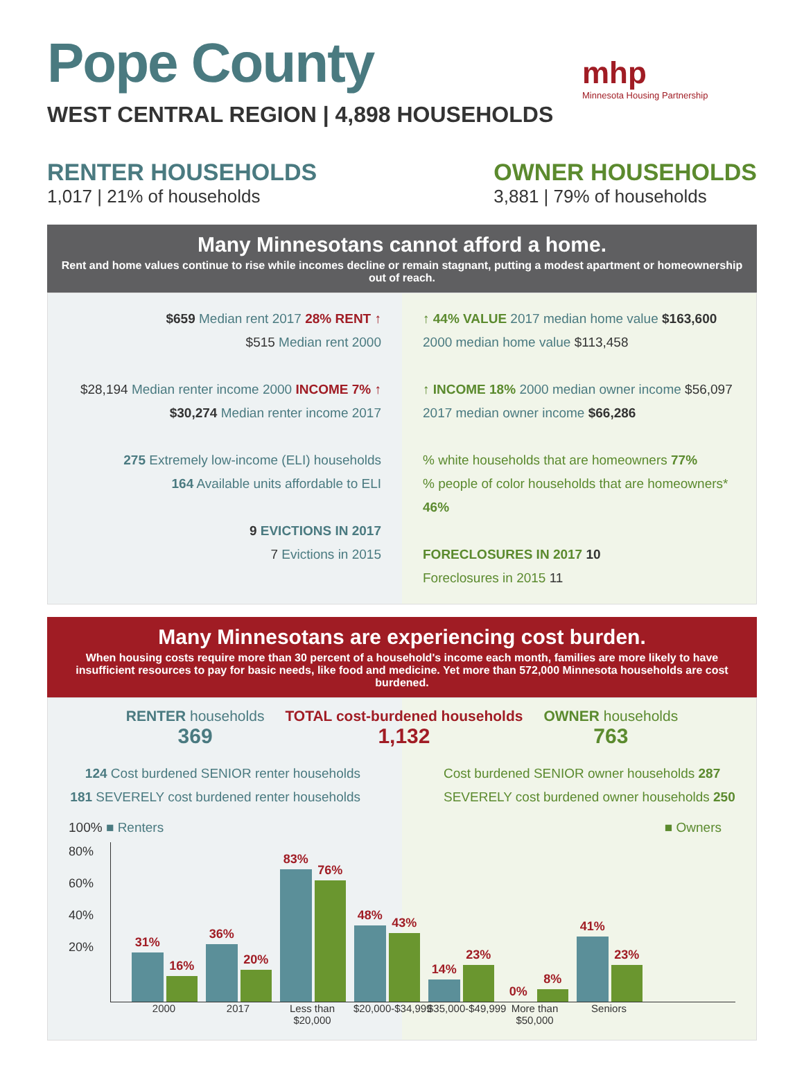Pope County
WEST CENTRAL REGION | 4,898 HOUSEHOLDS
mhp
Minnesota Housing Partnership
RENTER HOUSEHOLDS
1,017 | 21% of households
OWNER HOUSEHOLDS
3,881 | 79% of households
Many Minnesotans cannot afford a home.
Rent and home values continue to rise while incomes decline or remain stagnant, putting a modest apartment or homeownership out of reach.
$659 Median rent 2017 28% RENT ↑
$515 Median rent 2000
$28,194 Median renter income 2000 INCOME 7% ↑
$30,274 Median renter income 2017
275 Extremely low-income (ELI) households
164 Available units affordable to ELI
9 EVICTIONS IN 2017
7 Evictions in 2015
↑ 44% VALUE 2017 median home value $163,600
2000 median home value $113,458
↑ INCOME 18% 2000 median owner income $56,097
2017 median owner income $66,286
% white households that are homeowners 77%
% people of color households that are homeowners* 46%
FORECLOSURES IN 2017 10
Foreclosures in 2015 11
Many Minnesotans are experiencing cost burden.
When housing costs require more than 30 percent of a household's income each month, families are more likely to have insufficient resources to pay for basic needs, like food and medicine. Yet more than 572,000 Minnesota households are cost burdened.
RENTER households
369
TOTAL cost-burdened households
1,132
OWNER households
763
124 Cost burdened SENIOR renter households
181 SEVERELY cost burdened renter households
Cost burdened SENIOR owner households 287
SEVERELY cost burdened owner households 250
100% ■ Renters ■ Owners
80%
60%
40%
20%
31%
16%
36%
20%
83%
76%
48%
43%
14%
23%
0%
8%
41%
23%
2000 2017 Less than $20,000
$20,000-$34,999
$35,000-$49,999
More than $50,000
Seniors